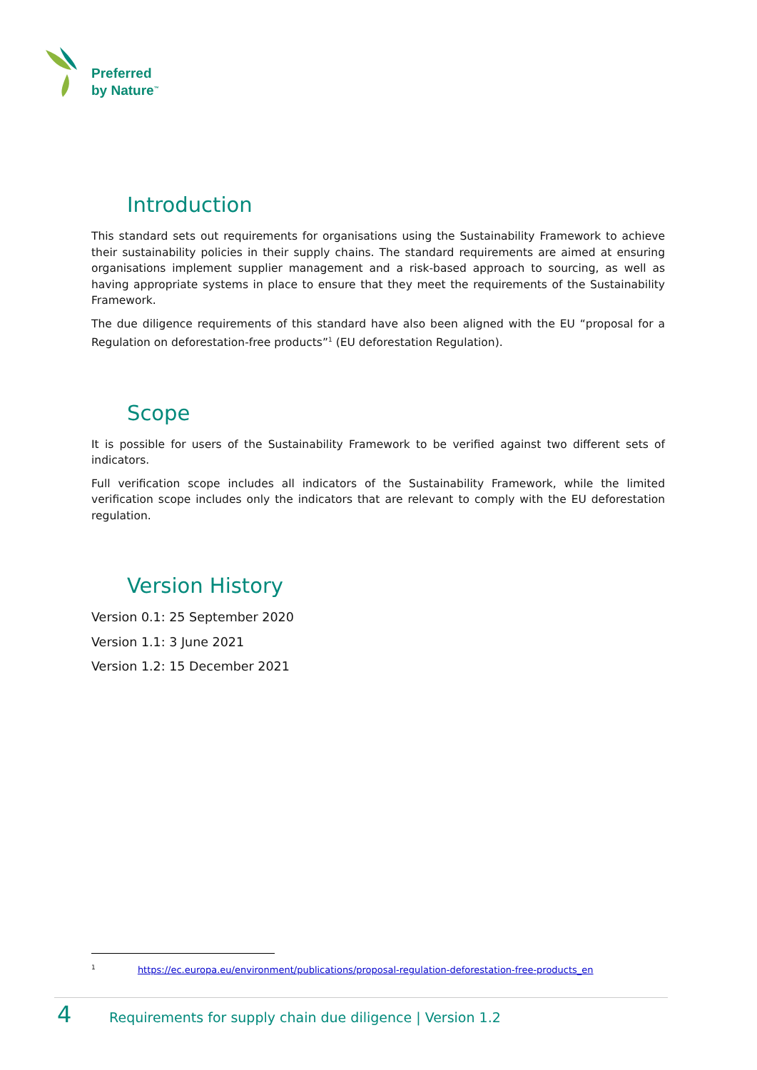Preferred
by Nature<sup>™</sup>
Introduction
This standard sets out requirements for organisations using the Sustainability Framework to achieve their sustainability policies in their supply chains. The standard requirements are aimed at ensuring organisations implement supplier management and a risk-based approach to sourcing, as well as having appropriate systems in place to ensure that they meet the requirements of the Sustainability Framework.
The due diligence requirements of this standard have also been aligned with the EU “proposal for a Regulation on deforestation-free products”<sup>1</sup> (EU deforestation Regulation).
Scope
It is possible for users of the Sustainability Framework to be verified against two different sets of indicators.
Full verification scope includes all indicators of the Sustainability Framework, while the limited verification scope includes only the indicators that are relevant to comply with the EU deforestation regulation.
Version History
Version 0.1: 25 September 2020
Version 1.1: 3 June 2021
Version 1.2: 15 December 2021
<sup>1</sup> https://ec.europa.eu/environment/publications/proposal-regulation-deforestation-free-products_en
4 Requirements for supply chain due diligence | Version 1.2